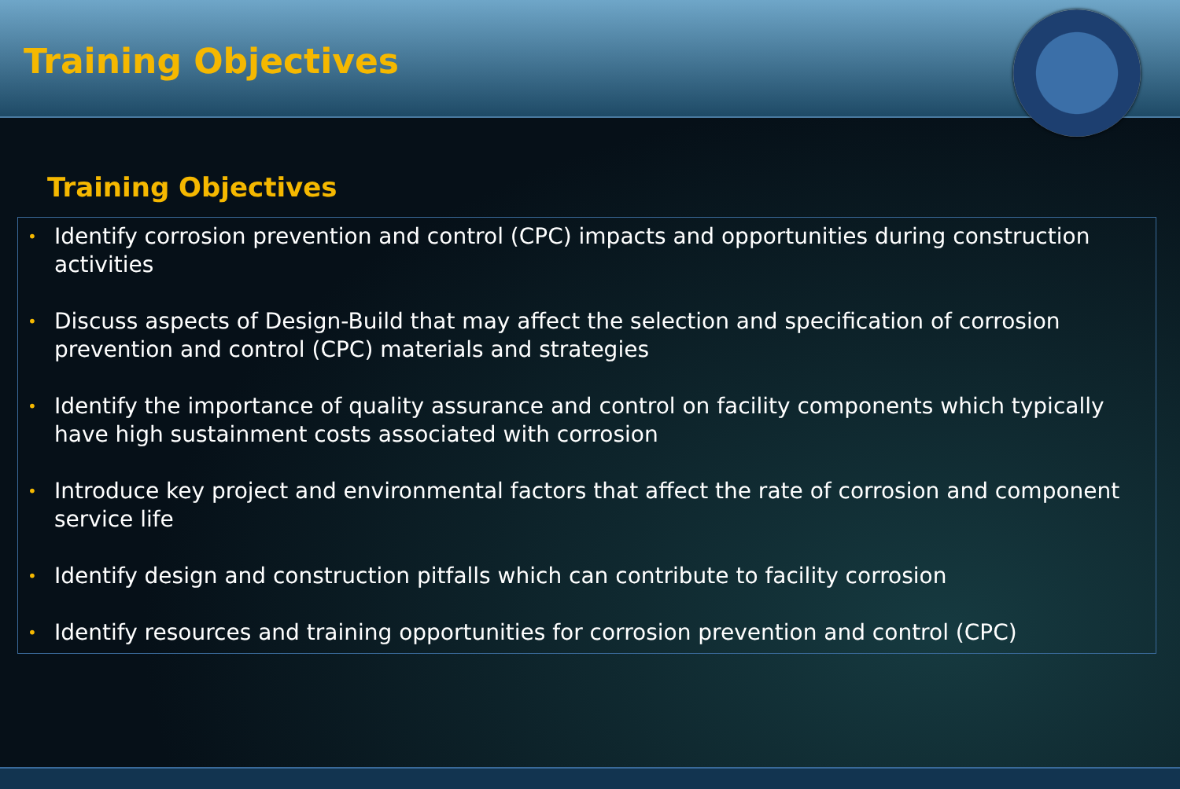Training Objectives
Training Objectives
• Identify corrosion prevention and control (CPC) impacts and opportunities during construction activities
• Discuss aspects of Design-Build that may affect the selection and specification of corrosion prevention and control (CPC) materials and strategies
• Identify the importance of quality assurance and control on facility components which typically have high sustainment costs associated with corrosion
• Introduce key project and environmental factors that affect the rate of corrosion and component service life
• Identify design and construction pitfalls which can contribute to facility corrosion
• Identify resources and training opportunities for corrosion prevention and control (CPC)